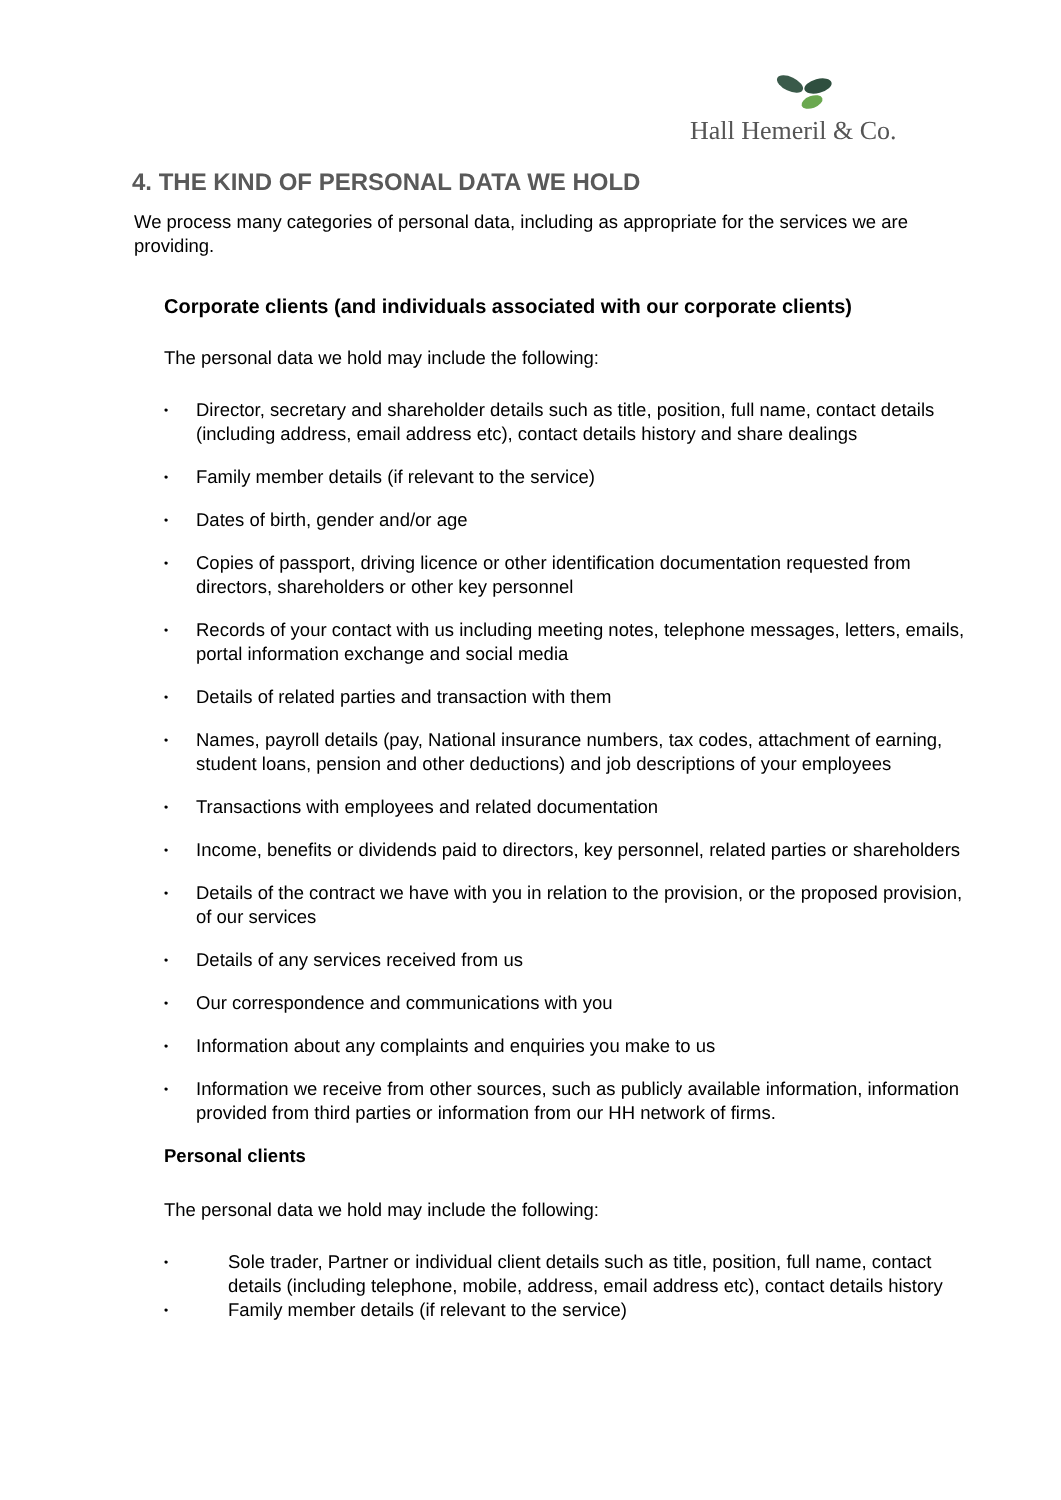Hall Hemeril & Co.
4. THE KIND OF PERSONAL DATA WE HOLD
We process many categories of personal data, including as appropriate for the services we are providing.
Corporate clients (and individuals associated with our corporate clients)
The personal data we hold may include the following:
• Director, secretary and shareholder details such as title, position, full name, contact details (including address, email address etc), contact details history and share dealings
• Family member details (if relevant to the service)
• Dates of birth, gender and/or age
• Copies of passport, driving licence or other identification documentation requested from directors, shareholders or other key personnel
• Records of your contact with us including meeting notes, telephone messages, letters, emails, portal information exchange and social media
• Details of related parties and transaction with them
• Names, payroll details (pay, National insurance numbers, tax codes, attachment of earning, student loans, pension and other deductions) and job descriptions of your employees
• Transactions with employees and related documentation
• Income, benefits or dividends paid to directors, key personnel, related parties or shareholders
• Details of the contract we have with you in relation to the provision, or the proposed provision, of our services
• Details of any services received from us
• Our correspondence and communications with you
• Information about any complaints and enquiries you make to us
• Information we receive from other sources, such as publicly available information, information provided from third parties or information from our HH network of firms.
Personal clients
The personal data we hold may include the following:
• Sole trader, Partner or individual client details such as title, position, full name, contact details (including telephone, mobile, address, email address etc), contact details history
• Family member details (if relevant to the service)